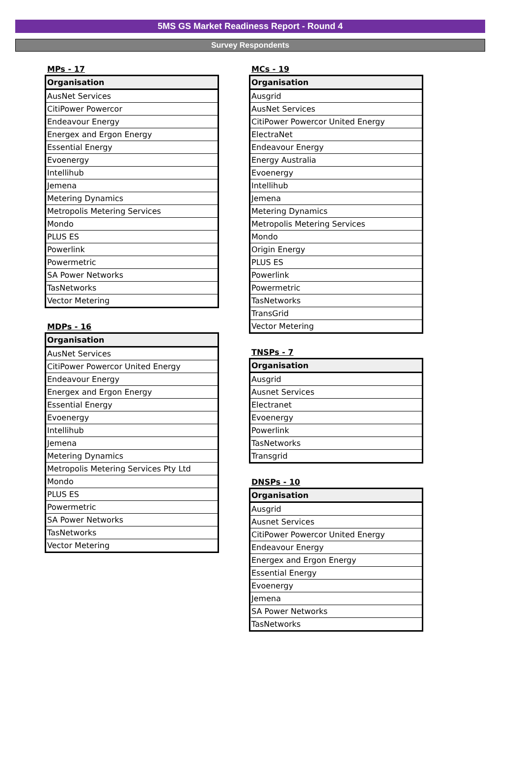5MS GS Market Readiness Report - Round 4
Survey Respondents
MPs - 17
| Organisation |
| --- |
| AusNet Services |
| CitiPower Powercor |
| Endeavour Energy |
| Energex and Ergon Energy |
| Essential Energy |
| Evoenergy |
| Intellihub |
| Jemena |
| Metering Dynamics |
| Metropolis Metering Services |
| Mondo |
| PLUS ES |
| Powerlink |
| Powermetric |
| SA Power Networks |
| TasNetworks |
| Vector Metering |
MDPs - 16
| Organisation |
| --- |
| AusNet Services |
| CitiPower Powercor United Energy |
| Endeavour Energy |
| Energex and Ergon Energy |
| Essential Energy |
| Evoenergy |
| Intellihub |
| Jemena |
| Metering Dynamics |
| Metropolis Metering Services Pty Ltd |
| Mondo |
| PLUS ES |
| Powermetric |
| SA Power Networks |
| TasNetworks |
| Vector Metering |
MCs - 19
| Organisation |
| --- |
| Ausgrid |
| AusNet Services |
| CitiPower Powercor United Energy |
| ElectraNet |
| Endeavour Energy |
| Energy Australia |
| Evoenergy |
| Intellihub |
| Jemena |
| Metering Dynamics |
| Metropolis Metering Services |
| Mondo |
| Origin Energy |
| PLUS ES |
| Powerlink |
| Powermetric |
| TasNetworks |
| TransGrid |
| Vector Metering |
TNSPs - 7
| Organisation |
| --- |
| Ausgrid |
| Ausnet Services |
| Electranet |
| Evoenergy |
| Powerlink |
| TasNetworks |
| Transgrid |
DNSPs - 10
| Organisation |
| --- |
| Ausgrid |
| Ausnet Services |
| CitiPower Powercor United Energy |
| Endeavour Energy |
| Energex and Ergon Energy |
| Essential Energy |
| Evoenergy |
| Jemena |
| SA Power Networks |
| TasNetworks |